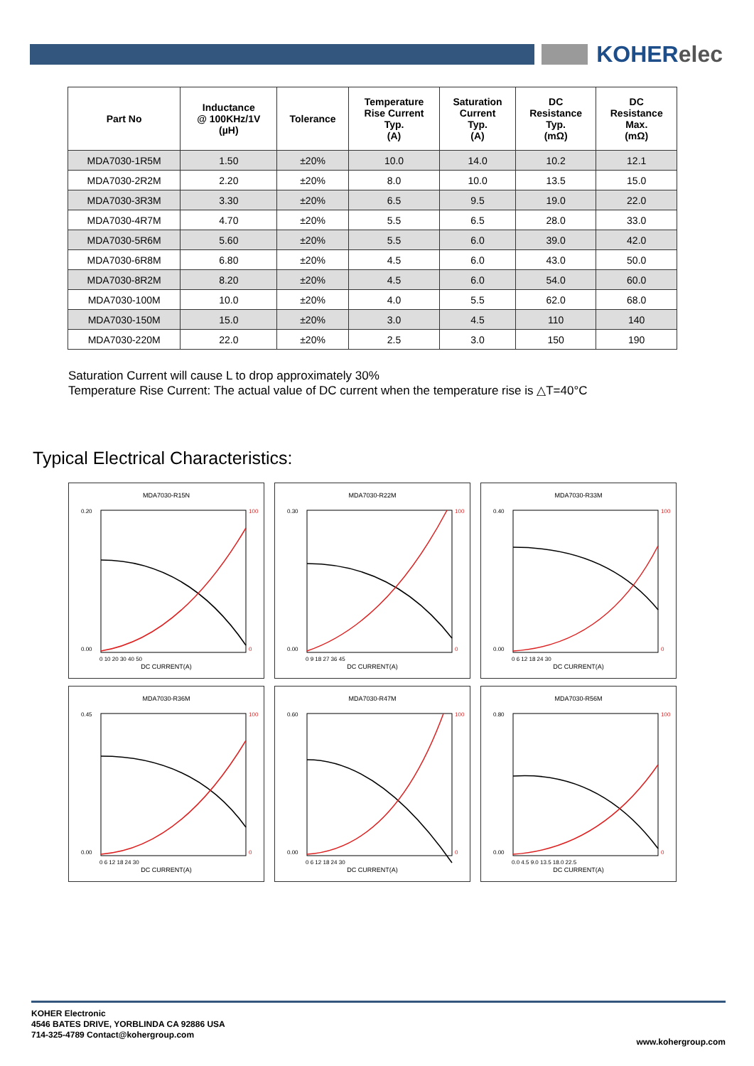KOHERelec
| Part No | Inductance @ 100KHz/1V (µH) | Tolerance | Temperature Rise Current Typ. (A) | Saturation Current Typ. (A) | DC Resistance Typ. (mΩ) | DC Resistance Max. (mΩ) |
| --- | --- | --- | --- | --- | --- | --- |
| MDA7030-1R5M | 1.50 | ±20% | 10.0 | 14.0 | 10.2 | 12.1 |
| MDA7030-2R2M | 2.20 | ±20% | 8.0 | 10.0 | 13.5 | 15.0 |
| MDA7030-3R3M | 3.30 | ±20% | 6.5 | 9.5 | 19.0 | 22.0 |
| MDA7030-4R7M | 4.70 | ±20% | 5.5 | 6.5 | 28.0 | 33.0 |
| MDA7030-5R6M | 5.60 | ±20% | 5.5 | 6.0 | 39.0 | 42.0 |
| MDA7030-6R8M | 6.80 | ±20% | 4.5 | 6.0 | 43.0 | 50.0 |
| MDA7030-8R2M | 8.20 | ±20% | 4.5 | 6.0 | 54.0 | 60.0 |
| MDA7030-100M | 10.0 | ±20% | 4.0 | 5.5 | 62.0 | 68.0 |
| MDA7030-150M | 15.0 | ±20% | 3.0 | 4.5 | 110 | 140 |
| MDA7030-220M | 22.0 | ±20% | 2.5 | 3.0 | 150 | 190 |
Saturation Current will cause L to drop approximately 30%
Temperature Rise Current: The actual value of DC current when the temperature rise is △T=40°C
Typical Electrical Characteristics:
MDA7030-R15N
0.20
0.00
100
0
0 10 20 30 40 50
DC CURRENT(A)
MDA7030-R22M
0.30
0.00
100
0
0 9 18 27 36 45
DC CURRENT(A)
MDA7030-R33M
0.40
0.00
100
0
0 6 12 18 24 30
DC CURRENT(A)
MDA7030-R36M
0.45
0.00
100
0
0 6 12 18 24 30
DC CURRENT(A)
MDA7030-R47M
0.60
0.00
100
0
0 6 12 18 24 30
DC CURRENT(A)
MDA7030-R56M
0.80
0.00
100
0
0.0 4.5 9.0 13.5 18.0 22.5
DC CURRENT(A)
KOHER Electronic
4546 BATES DRIVE, YORBLINDA CA 92886 USA
714-325-4789 Contact@kohergroup.com
www.kohergroup.com